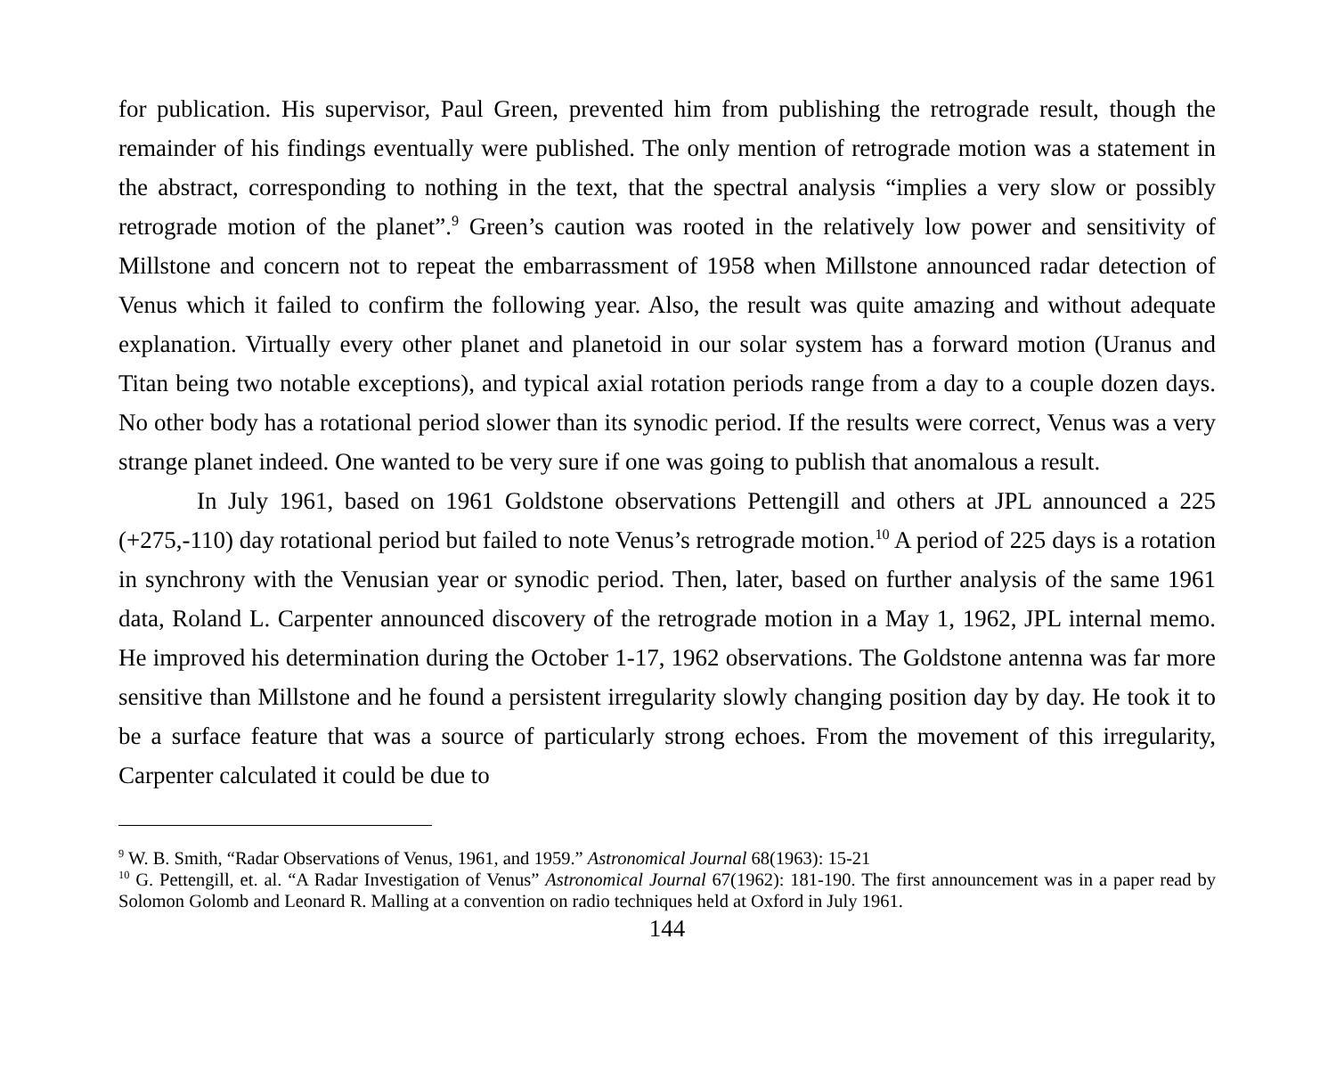for publication. His supervisor, Paul Green, prevented him from publishing the retrograde result, though the remainder of his findings eventually were published. The only mention of retrograde motion was a statement in the abstract, corresponding to nothing in the text, that the spectral analysis “implies a very slow or possibly retrograde motion of the planet”.<sup>9</sup> Green’s caution was rooted in the relatively low power and sensitivity of Millstone and concern not to repeat the embarrassment of 1958 when Millstone announced radar detection of Venus which it failed to confirm the following year. Also, the result was quite amazing and without adequate explanation. Virtually every other planet and planetoid in our solar system has a forward motion (Uranus and Titan being two notable exceptions), and typical axial rotation periods range from a day to a couple dozen days. No other body has a rotational period slower than its synodic period. If the results were correct, Venus was a very strange planet indeed. One wanted to be very sure if one was going to publish that anomalous a result.
In July 1961, based on 1961 Goldstone observations Pettengill and others at JPL announced a 225 (+275,-110) day rotational period but failed to note Venus’s retrograde motion.<sup>10</sup> A period of 225 days is a rotation in synchrony with the Venusian year or synodic period. Then, later, based on further analysis of the same 1961 data, Roland L. Carpenter announced discovery of the retrograde motion in a May 1, 1962, JPL internal memo. He improved his determination during the October 1-17, 1962 observations. The Goldstone antenna was far more sensitive than Millstone and he found a persistent irregularity slowly changing position day by day. He took it to be a surface feature that was a source of particularly strong echoes. From the movement of this irregularity, Carpenter calculated it could be due to
<sup>9</sup> W. B. Smith, “Radar Observations of Venus, 1961, and 1959.” Astronomical Journal 68(1963): 15-21
<sup>10</sup> G. Pettengill, et. al. “A Radar Investigation of Venus” Astronomical Journal 67(1962): 181-190. The first announcement was in a paper read by Solomon Golomb and Leonard R. Malling at a convention on radio techniques held at Oxford in July 1961.
144